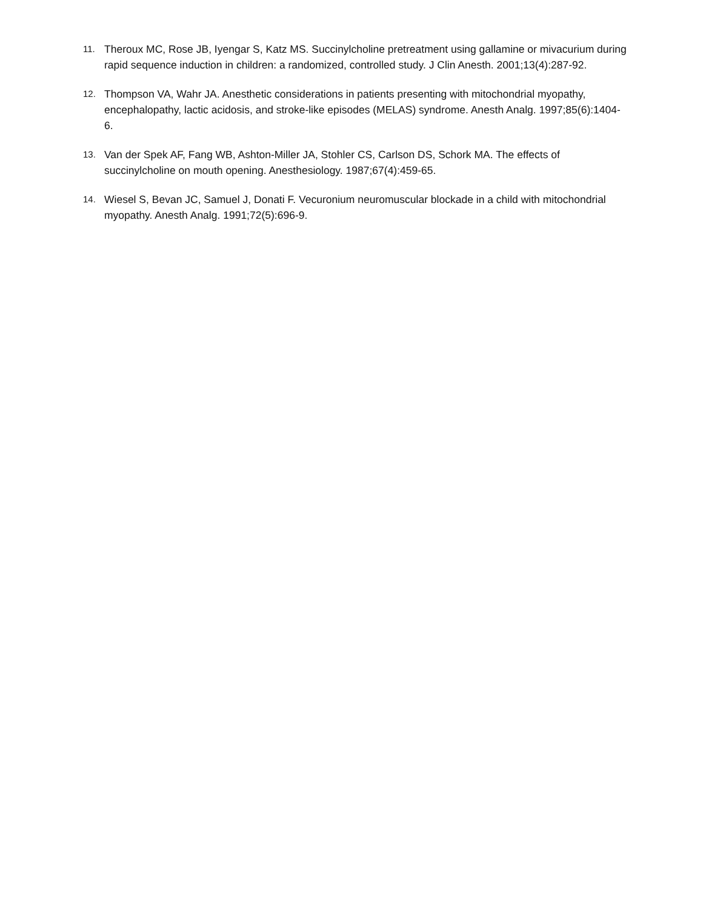11. Theroux MC, Rose JB, Iyengar S, Katz MS. Succinylcholine pretreatment using gallamine or mivacurium during rapid sequence induction in children: a randomized, controlled study. J Clin Anesth. 2001;13(4):287-92.
12. Thompson VA, Wahr JA. Anesthetic considerations in patients presenting with mitochondrial myopathy, encephalopathy, lactic acidosis, and stroke-like episodes (MELAS) syndrome. Anesth Analg. 1997;85(6):1404-6.
13. Van der Spek AF, Fang WB, Ashton-Miller JA, Stohler CS, Carlson DS, Schork MA. The effects of succinylcholine on mouth opening. Anesthesiology. 1987;67(4):459-65.
14. Wiesel S, Bevan JC, Samuel J, Donati F. Vecuronium neuromuscular blockade in a child with mitochondrial myopathy. Anesth Analg. 1991;72(5):696-9.